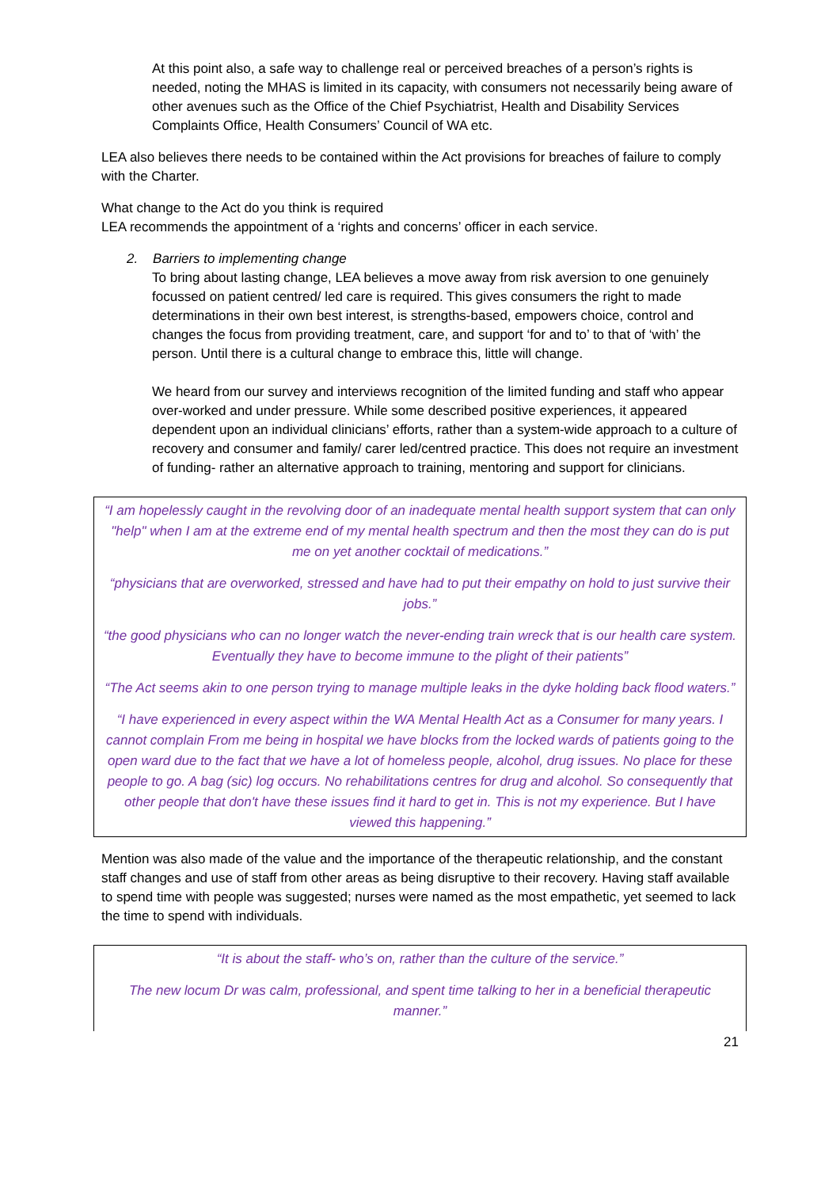At this point also, a safe way to challenge real or perceived breaches of a person’s rights is needed, noting the MHAS is limited in its capacity, with consumers not necessarily being aware of other avenues such as the Office of the Chief Psychiatrist, Health and Disability Services Complaints Office, Health Consumers’ Council of WA etc.
LEA also believes there needs to be contained within the Act provisions for breaches of failure to comply with the Charter.
What change to the Act do you think is required
LEA recommends the appointment of a ‘rights and concerns’ officer in each service.
2. Barriers to implementing change
To bring about lasting change, LEA believes a move away from risk aversion to one genuinely focussed on patient centred/ led care is required. This gives consumers the right to made determinations in their own best interest, is strengths-based, empowers choice, control and changes the focus from providing treatment, care, and support ‘for and to’ to that of ‘with’ the person. Until there is a cultural change to embrace this, little will change.
We heard from our survey and interviews recognition of the limited funding and staff who appear over-worked and under pressure. While some described positive experiences, it appeared dependent upon an individual clinicians’ efforts, rather than a system-wide approach to a culture of recovery and consumer and family/ carer led/centred practice. This does not require an investment of funding- rather an alternative approach to training, mentoring and support for clinicians.
“I am hopelessly caught in the revolving door of an inadequate mental health support system that can only "help" when I am at the extreme end of my mental health spectrum and then the most they can do is put me on yet another cocktail of medications.”
“physicians that are overworked, stressed and have had to put their empathy on hold to just survive their jobs.”
“the good physicians who can no longer watch the never-ending train wreck that is our health care system. Eventually they have to become immune to the plight of their patients”
“The Act seems akin to one person trying to manage multiple leaks in the dyke holding back flood waters.”
“I have experienced in every aspect within the WA Mental Health Act as a Consumer for many years. I cannot complain From me being in hospital we have blocks from the locked wards of patients going to the open ward due to the fact that we have a lot of homeless people, alcohol, drug issues. No place for these people to go. A bag (sic) log occurs. No rehabilitations centres for drug and alcohol. So consequently that other people that don't have these issues find it hard to get in. This is not my experience. But I have viewed this happening.”
Mention was also made of the value and the importance of the therapeutic relationship, and the constant staff changes and use of staff from other areas as being disruptive to their recovery. Having staff available to spend time with people was suggested; nurses were named as the most empathetic, yet seemed to lack the time to spend with individuals.
“It is about the staff- who’s on, rather than the culture of the service.”
The new locum Dr was calm, professional, and spent time talking to her in a beneficial therapeutic manner.”
21